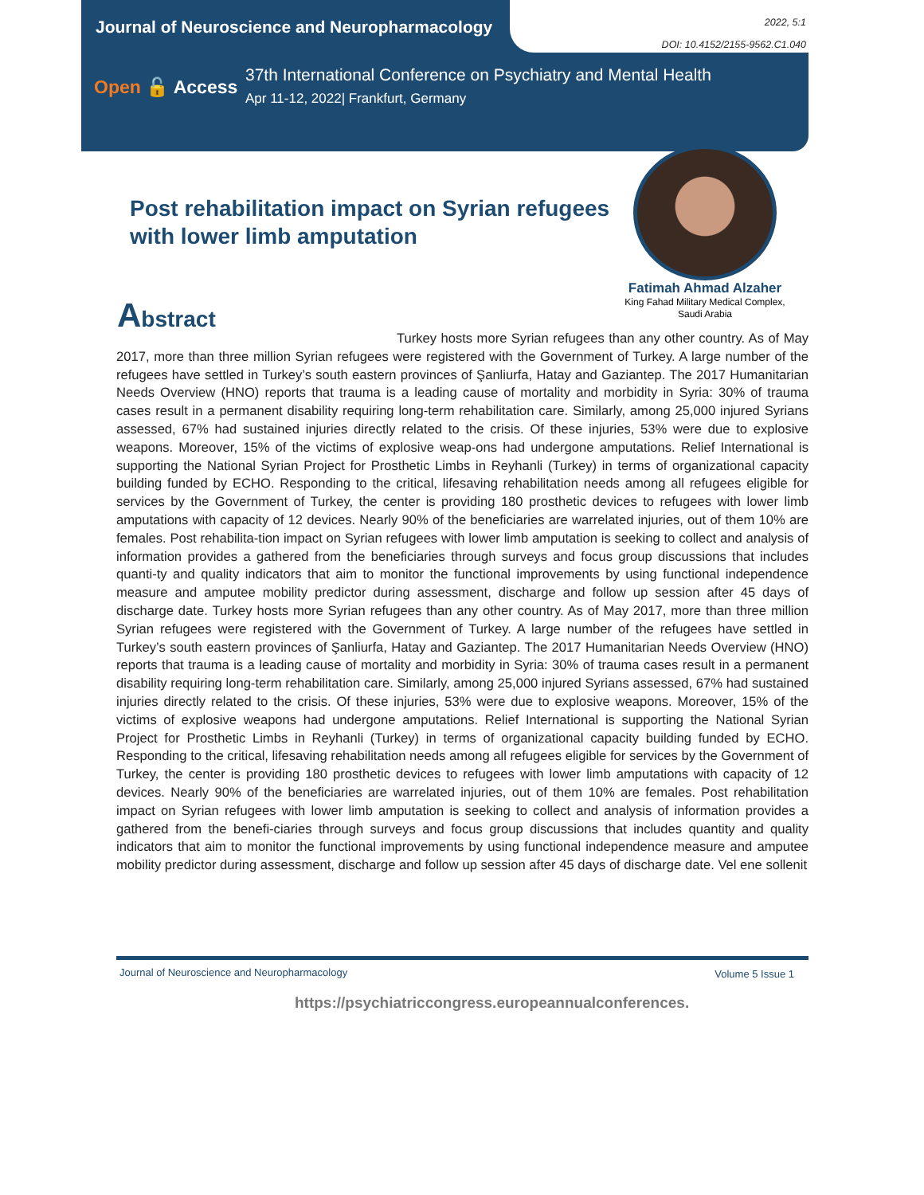Journal of Neuroscience and Neuropharmacology
2022, 5:1
DOI: 10.4152/2155-9562.C1.040
Open 🔓 Access
37th International Conference on Psychiatry and Mental Health
Apr 11-12, 2022| Frankfurt, Germany
Post rehabilitation impact on Syrian refugees with lower limb amputation
Fatimah Ahmad Alzaher
King Fahad Military Medical Complex,
Saudi Arabia
Abstract
Turkey hosts more Syrian refugees than any other country. As of May 2017, more than three million Syrian refugees were registered with the Government of Turkey. A large number of the refugees have settled in Turkey’s south eastern provinces of Şanliurfa, Hatay and Gaziantep. The 2017 Humanitarian Needs Overview (HNO) reports that trauma is a leading cause of mortality and morbidity in Syria: 30% of trauma cases result in a permanent disability requiring long-term rehabilitation care. Similarly, among 25,000 injured Syrians assessed, 67% had sustained injuries directly related to the crisis. Of these injuries, 53% were due to explosive weapons. Moreover, 15% of the victims of explosive weap-ons had undergone amputations. Relief International is supporting the National Syrian Project for Prosthetic Limbs in Reyhanli (Turkey) in terms of organizational capacity building funded by ECHO. Responding to the critical, lifesaving rehabilitation needs among all refugees eligible for services by the Government of Turkey, the center is providing 180 prosthetic devices to refugees with lower limb amputations with capacity of 12 devices. Nearly 90% of the beneficiaries are warrelated injuries, out of them 10% are females. Post rehabilita-tion impact on Syrian refugees with lower limb amputation is seeking to collect and analysis of information provides a gathered from the beneficiaries through surveys and focus group discussions that includes quanti-ty and quality indicators that aim to monitor the functional improvements by using functional independence measure and amputee mobility predictor during assessment, discharge and follow up session after 45 days of discharge date. Turkey hosts more Syrian refugees than any other country. As of May 2017, more than three million Syrian refugees were registered with the Government of Turkey. A large number of the refugees have settled in Turkey’s south eastern provinces of Şanliurfa, Hatay and Gaziantep. The 2017 Humanitarian Needs Overview (HNO) reports that trauma is a leading cause of mortality and morbidity in Syria: 30% of trauma cases result in a permanent disability requiring long-term rehabilitation care. Similarly, among 25,000 injured Syrians assessed, 67% had sustained injuries directly related to the crisis. Of these injuries, 53% were due to explosive weapons. Moreover, 15% of the victims of explosive weapons had undergone amputations. Relief International is supporting the National Syrian Project for Prosthetic Limbs in Reyhanli (Turkey) in terms of organizational capacity building funded by ECHO. Responding to the critical, lifesaving rehabilitation needs among all refugees eligible for services by the Government of Turkey, the center is providing 180 prosthetic devices to refugees with lower limb amputations with capacity of 12 devices. Nearly 90% of the beneficiaries are warrelated injuries, out of them 10% are females. Post rehabilitation impact on Syrian refugees with lower limb amputation is seeking to collect and analysis of information provides a gathered from the benefi-ciaries through surveys and focus group discussions that includes quantity and quality indicators that aim to monitor the functional improvements by using functional independence measure and amputee mobility predictor during assessment, discharge and follow up session after 45 days of discharge date. Vel ene sollenit
Journal of Neuroscience and Neuropharmacology Volume 5 Issue 1
https://psychiatriccongress.europeannualconferences.